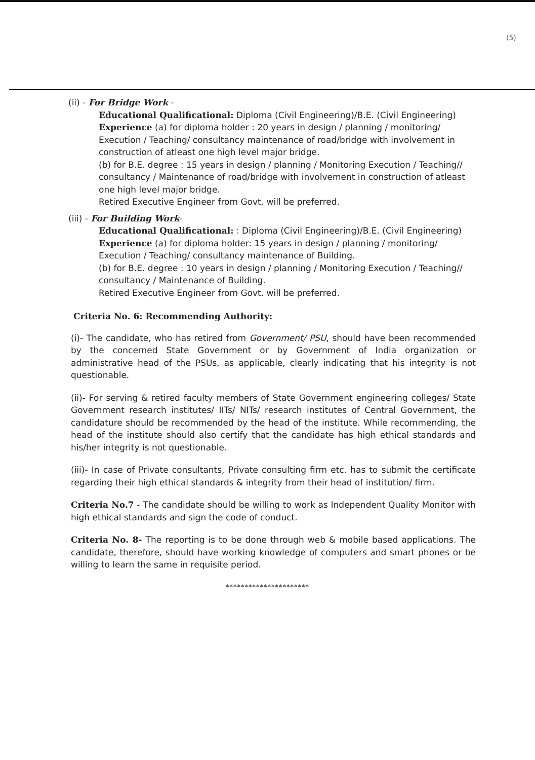(5)
(ii) - For Bridge Work -
Educational Qualificational: Diploma (Civil Engineering)/B.E. (Civil Engineering)
Experience (a) for diploma holder : 20 years in design / planning / monitoring/ Execution / Teaching/ consultancy maintenance of road/bridge with involvement in construction of atleast one high level major bridge.
(b) for B.E. degree : 15 years in design / planning / Monitoring Execution / Teaching// consultancy / Maintenance of road/bridge with involvement in construction of atleast one high level major bridge.
Retired Executive Engineer from Govt. will be preferred.
(iii) - For Building Work-
Educational Qualificational: : Diploma (Civil Engineering)/B.E. (Civil Engineering)
Experience (a) for diploma holder: 15 years in design / planning / monitoring/ Execution / Teaching/ consultancy maintenance of Building.
(b) for B.E. degree : 10 years in design / planning / Monitoring Execution / Teaching// consultancy / Maintenance of Building.
Retired Executive Engineer from Govt. will be preferred.
Criteria No. 6: Recommending Authority:
(i)- The candidate, who has retired from Government/ PSU, should have been recommended by the concerned State Government or by Government of India organization or administrative head of the PSUs, as applicable, clearly indicating that his integrity is not questionable.
(ii)- For serving & retired faculty members of State Government engineering colleges/ State Government research institutes/ IITs/ NITs/ research institutes of Central Government, the candidature should be recommended by the head of the institute. While recommending, the head of the institute should also certify that the candidate has high ethical standards and his/her integrity is not questionable.
(iii)- In case of Private consultants, Private consulting firm etc. has to submit the certificate regarding their high ethical standards & integrity from their head of institution/ firm.
Criteria No.7 - The candidate should be willing to work as Independent Quality Monitor with high ethical standards and sign the code of conduct.
Criteria No. 8- The reporting is to be done through web & mobile based applications. The candidate, therefore, should have working knowledge of computers and smart phones or be willing to learn the same in requisite period.
**********************